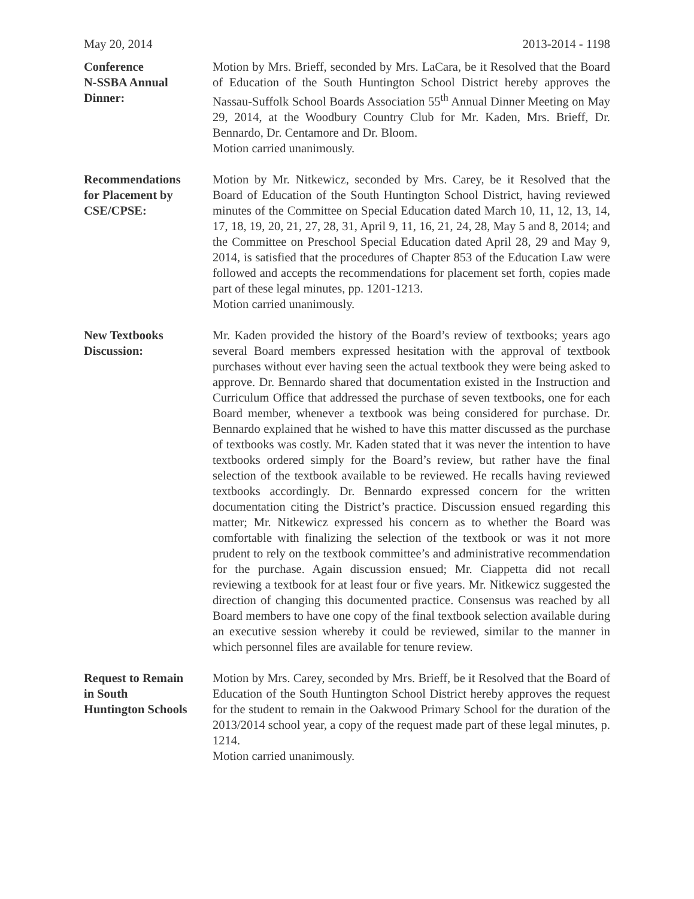May 20, 2014 2013-2014 - 1198
Conference
N-SSBA Annual
Dinner:
Motion by Mrs. Brieff, seconded by Mrs. LaCara, be it Resolved that the Board of Education of the South Huntington School District hereby approves the Nassau-Suffolk School Boards Association 55<sup>th</sup> Annual Dinner Meeting on May 29, 2014, at the Woodbury Country Club for Mr. Kaden, Mrs. Brieff, Dr. Bennardo, Dr. Centamore and Dr. Bloom.
Motion carried unanimously.
Recommendations
for Placement by
CSE/CPSE:
Motion by Mr. Nitkewicz, seconded by Mrs. Carey, be it Resolved that the Board of Education of the South Huntington School District, having reviewed minutes of the Committee on Special Education dated March 10, 11, 12, 13, 14, 17, 18, 19, 20, 21, 27, 28, 31, April 9, 11, 16, 21, 24, 28, May 5 and 8, 2014; and the Committee on Preschool Special Education dated April 28, 29 and May 9, 2014, is satisfied that the procedures of Chapter 853 of the Education Law were followed and accepts the recommendations for placement set forth, copies made part of these legal minutes, pp. 1201-1213.
Motion carried unanimously.
New Textbooks
Discussion:
Mr. Kaden provided the history of the Board’s review of textbooks; years ago several Board members expressed hesitation with the approval of textbook purchases without ever having seen the actual textbook they were being asked to approve. Dr. Bennardo shared that documentation existed in the Instruction and Curriculum Office that addressed the purchase of seven textbooks, one for each Board member, whenever a textbook was being considered for purchase. Dr. Bennardo explained that he wished to have this matter discussed as the purchase of textbooks was costly. Mr. Kaden stated that it was never the intention to have textbooks ordered simply for the Board’s review, but rather have the final selection of the textbook available to be reviewed. He recalls having reviewed textbooks accordingly. Dr. Bennardo expressed concern for the written documentation citing the District’s practice. Discussion ensued regarding this matter; Mr. Nitkewicz expressed his concern as to whether the Board was comfortable with finalizing the selection of the textbook or was it not more prudent to rely on the textbook committee’s and administrative recommendation for the purchase. Again discussion ensued; Mr. Ciappetta did not recall reviewing a textbook for at least four or five years. Mr. Nitkewicz suggested the direction of changing this documented practice. Consensus was reached by all Board members to have one copy of the final textbook selection available during an executive session whereby it could be reviewed, similar to the manner in which personnel files are available for tenure review.
Request to Remain
in South
Huntington Schools
Motion by Mrs. Carey, seconded by Mrs. Brieff, be it Resolved that the Board of Education of the South Huntington School District hereby approves the request for the student to remain in the Oakwood Primary School for the duration of the 2013/2014 school year, a copy of the request made part of these legal minutes, p. 1214.
Motion carried unanimously.